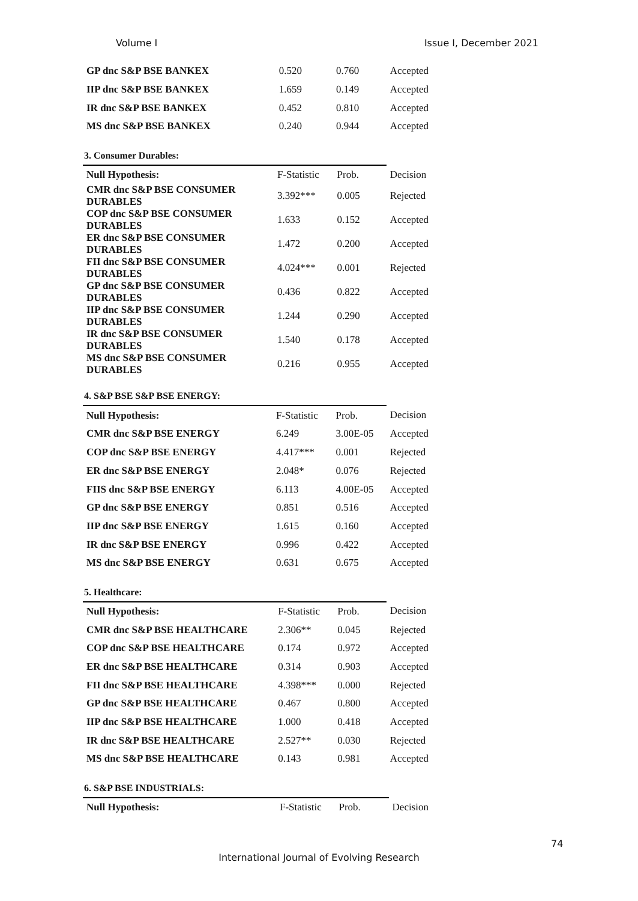Volume I Issue I, December 2021
| GP dnc S&P BSE BANKEX | 0.520 | 0.760 | Accepted |
| IIP dnc S&P BSE BANKEX | 1.659 | 0.149 | Accepted |
| IR dnc S&P BSE BANKEX | 0.452 | 0.810 | Accepted |
| MS dnc S&P BSE BANKEX | 0.240 | 0.944 | Accepted |
3. Consumer Durables:
| Null Hypothesis: | F-Statistic | Prob. | Decision |
| --- | --- | --- | --- |
| CMR dnc S&P BSE CONSUMER DURABLES | 3.392*** | 0.005 | Rejected |
| COP dnc S&P BSE CONSUMER DURABLES | 1.633 | 0.152 | Accepted |
| ER dnc S&P BSE CONSUMER DURABLES | 1.472 | 0.200 | Accepted |
| FII dnc S&P BSE CONSUMER DURABLES | 4.024*** | 0.001 | Rejected |
| GP dnc S&P BSE CONSUMER DURABLES | 0.436 | 0.822 | Accepted |
| IIP dnc S&P BSE CONSUMER DURABLES | 1.244 | 0.290 | Accepted |
| IR dnc S&P BSE CONSUMER DURABLES | 1.540 | 0.178 | Accepted |
| MS dnc S&P BSE CONSUMER DURABLES | 0.216 | 0.955 | Accepted |
4. S&P BSE S&P BSE ENERGY:
| Null Hypothesis: | F-Statistic | Prob. | Decision |
| --- | --- | --- | --- |
| CMR dnc S&P BSE ENERGY | 6.249 | 3.00E-05 | Accepted |
| COP dnc S&P BSE ENERGY | 4.417*** | 0.001 | Rejected |
| ER dnc S&P BSE ENERGY | 2.048* | 0.076 | Rejected |
| FIIS dnc S&P BSE ENERGY | 6.113 | 4.00E-05 | Accepted |
| GP dnc S&P BSE ENERGY | 0.851 | 0.516 | Accepted |
| IIP dnc S&P BSE ENERGY | 1.615 | 0.160 | Accepted |
| IR dnc S&P BSE ENERGY | 0.996 | 0.422 | Accepted |
| MS dnc S&P BSE ENERGY | 0.631 | 0.675 | Accepted |
5. Healthcare:
| Null Hypothesis: | F-Statistic | Prob. | Decision |
| --- | --- | --- | --- |
| CMR dnc S&P BSE HEALTHCARE | 2.306** | 0.045 | Rejected |
| COP dnc S&P BSE HEALTHCARE | 0.174 | 0.972 | Accepted |
| ER dnc S&P BSE HEALTHCARE | 0.314 | 0.903 | Accepted |
| FII dnc S&P BSE HEALTHCARE | 4.398*** | 0.000 | Rejected |
| GP dnc S&P BSE HEALTHCARE | 0.467 | 0.800 | Accepted |
| IIP dnc S&P BSE HEALTHCARE | 1.000 | 0.418 | Accepted |
| IR dnc S&P BSE HEALTHCARE | 2.527** | 0.030 | Rejected |
| MS dnc S&P BSE HEALTHCARE | 0.143 | 0.981 | Accepted |
6. S&P BSE INDUSTRIALS:
| Null Hypothesis: | F-Statistic | Prob. | Decision |
| --- | --- | --- | --- |
74
International Journal of Evolving Research